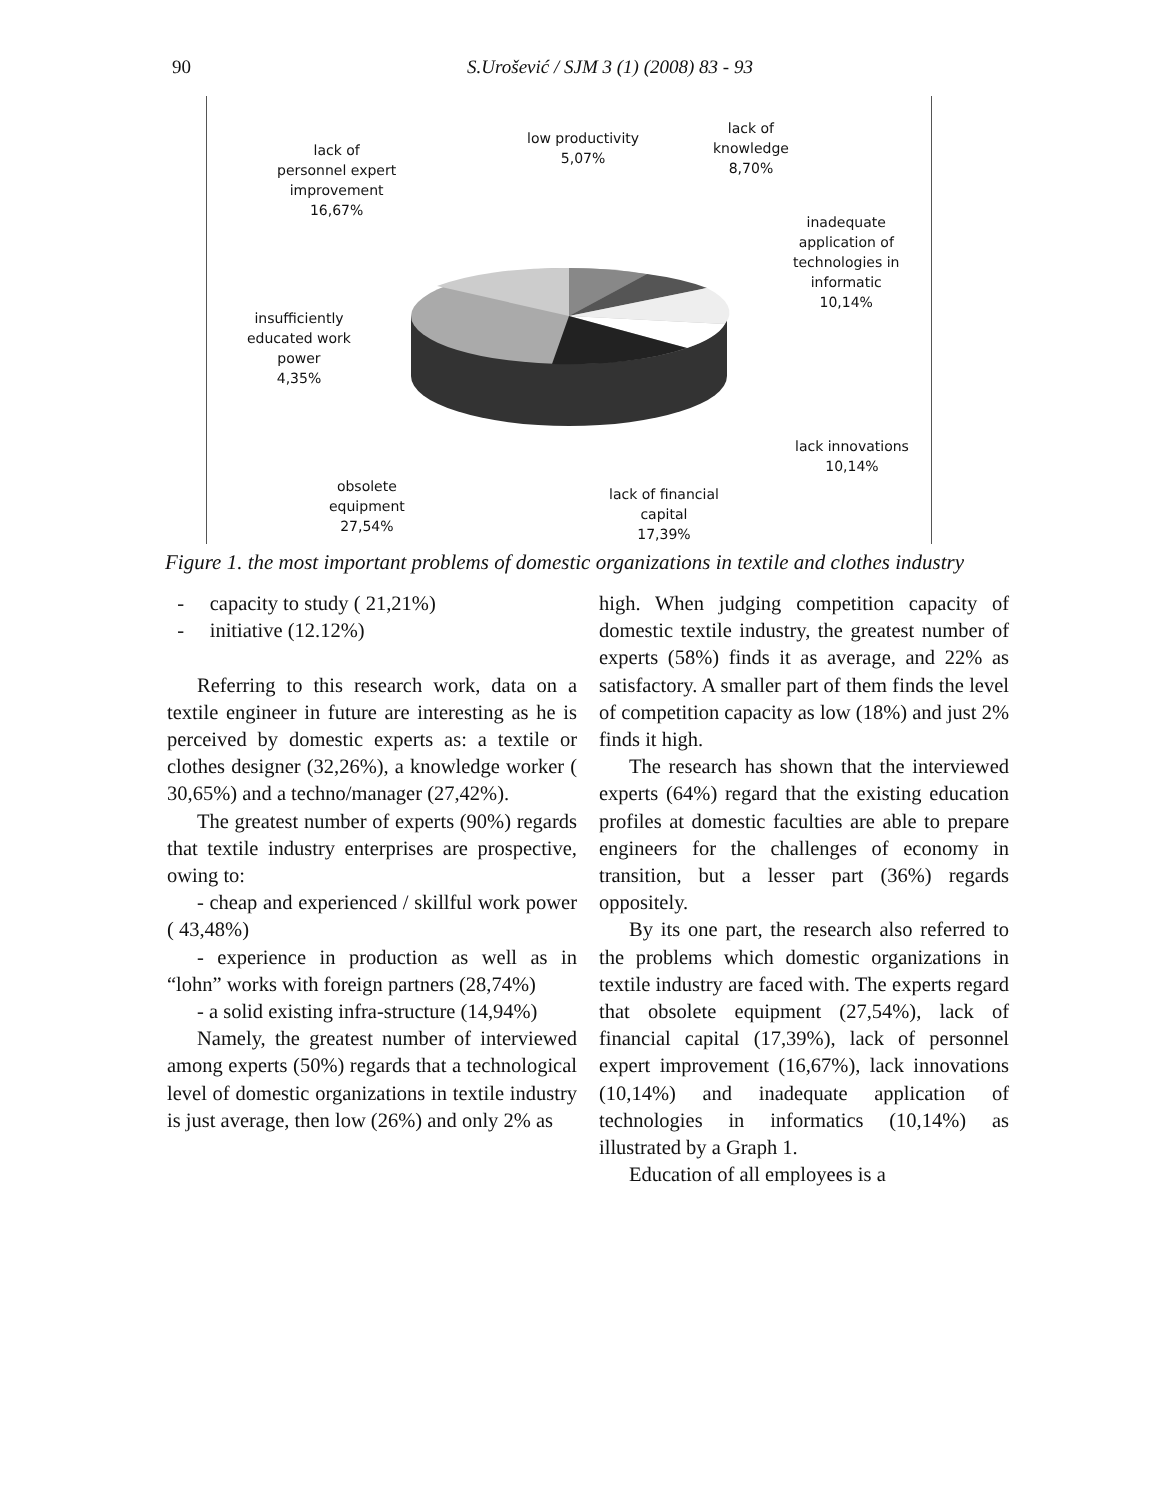90
S.Urošević / SJM 3 (1) (2008) 83 - 93
lack of
personnel expert
improvement
16,67%
low productivity
5,07%
lack of
knowledge
8,70%
inadequate
application of
technologies in
informatic
10,14%
insufficiently
educated work
power
4,35%
lack innovations
10,14%
obsolete
equipment
27,54%
lack of financial
capital
17,39%
Figure 1. the most important problems of domestic organizations in textile and clothes industry
- capacity to study ( 21,21%)
- initiative (12.12%)
Referring to this research work, data on a textile engineer in future are interesting as he is perceived by domestic experts as: a textile or clothes designer (32,26%), a knowledge worker ( 30,65%) and a techno/manager (27,42%).
The greatest number of experts (90%) regards that textile industry enterprises are prospective, owing to:
- cheap and experienced / skillful work power ( 43,48%)
- experience in production as well as in “lohn” works with foreign partners (28,74%)
- a solid existing infra-structure (14,94%)
Namely, the greatest number of interviewed among experts (50%) regards that a technological level of domestic organizations in textile industry is just average, then low (26%) and only 2% as
high. When judging competition capacity of domestic textile industry, the greatest number of experts (58%) finds it as average, and 22% as satisfactory. A smaller part of them finds the level of competition capacity as low (18%) and just 2% finds it high.
The research has shown that the interviewed experts (64%) regard that the existing education profiles at domestic faculties are able to prepare engineers for the challenges of economy in transition, but a lesser part (36%) regards oppositely.
By its one part, the research also referred to the problems which domestic organizations in textile industry are faced with. The experts regard that obsolete equipment (27,54%), lack of financial capital (17,39%), lack of personnel expert improvement (16,67%), lack innovations (10,14%) and inadequate application of technologies in informatics (10,14%) as illustrated by a Graph 1.
Education of all employees is a